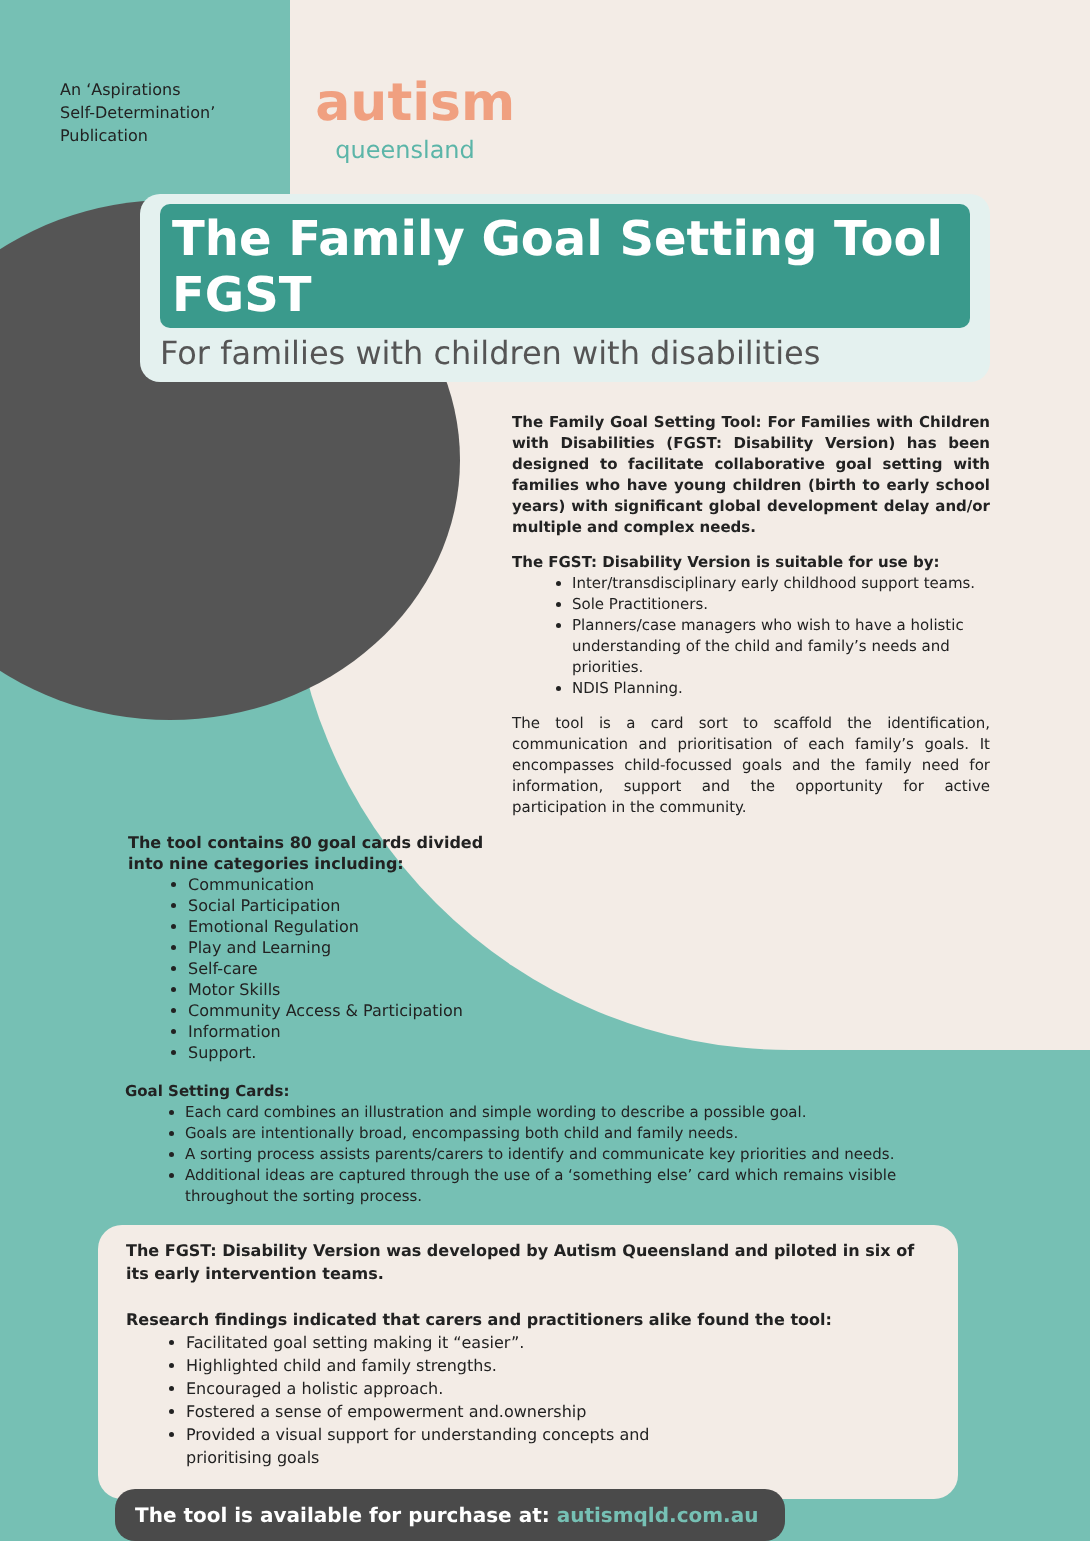An ‘Aspirations
Self-Determination’
Publication
autism
queensland
The Family Goal Setting Tool FGST
For families with children with disabilities
The Family Goal Setting Tool: For Families with Children with Disabilities (FGST: Disability Version) has been designed to facilitate collaborative goal setting with families who have young children (birth to early school years) with significant global development delay and/or multiple and complex needs.
The FGST: Disability Version is suitable for use by:
Inter/transdisciplinary early childhood support teams.
Sole Practitioners.
Planners/case managers who wish to have a holistic understanding of the child and family’s needs and priorities.
NDIS Planning.
The tool is a card sort to scaffold the identification, communication and prioritisation of each family’s goals. It encompasses child-focussed goals and the family need for information, support and the opportunity for active participation in the community.
The tool contains 80 goal cards divided into nine categories including:
Communication
Social Participation
Emotional Regulation
Play and Learning
Self-care
Motor Skills
Community Access & Participation
Information
Support.
Goal Setting Cards:
Each card combines an illustration and simple wording to describe a possible goal.
Goals are intentionally broad, encompassing both child and family needs.
A sorting process assists parents/carers to identify and communicate key priorities and needs.
Additional ideas are captured through the use of a ‘something else’ card which remains visible throughout the sorting process.
The FGST: Disability Version was developed by Autism Queensland and piloted in six of its early intervention teams.
Research findings indicated that carers and practitioners alike found the tool:
Facilitated goal setting making it “easier”.
Highlighted child and family strengths.
Encouraged a holistic approach.
Fostered a sense of empowerment and.ownership
Provided a visual support for understanding concepts and prioritising goals
The tool is available for purchase at: autismqld.com.au